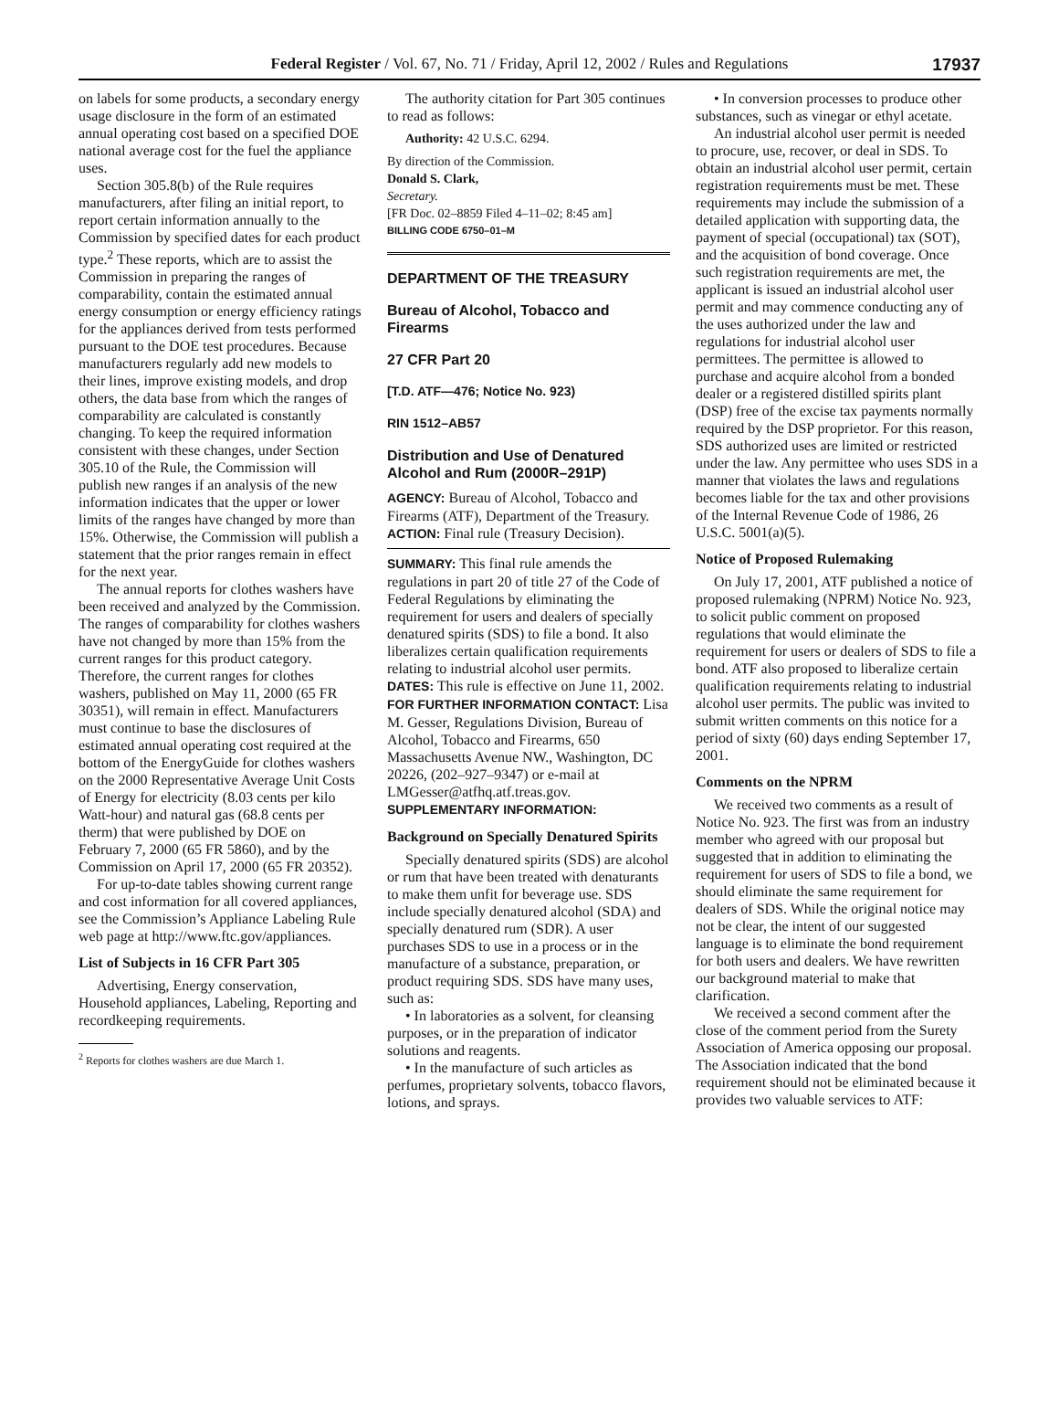Federal Register / Vol. 67, No. 71 / Friday, April 12, 2002 / Rules and Regulations 17937
on labels for some products, a secondary energy usage disclosure in the form of an estimated annual operating cost based on a specified DOE national average cost for the fuel the appliance uses.
Section 305.8(b) of the Rule requires manufacturers, after filing an initial report, to report certain information annually to the Commission by specified dates for each product type.<sup>2</sup> These reports, which are to assist the Commission in preparing the ranges of comparability, contain the estimated annual energy consumption or energy efficiency ratings for the appliances derived from tests performed pursuant to the DOE test procedures. Because manufacturers regularly add new models to their lines, improve existing models, and drop others, the data base from which the ranges of comparability are calculated is constantly changing. To keep the required information consistent with these changes, under Section 305.10 of the Rule, the Commission will publish new ranges if an analysis of the new information indicates that the upper or lower limits of the ranges have changed by more than 15%. Otherwise, the Commission will publish a statement that the prior ranges remain in effect for the next year.
The annual reports for clothes washers have been received and analyzed by the Commission. The ranges of comparability for clothes washers have not changed by more than 15% from the current ranges for this product category. Therefore, the current ranges for clothes washers, published on May 11, 2000 (65 FR 30351), will remain in effect. Manufacturers must continue to base the disclosures of estimated annual operating cost required at the bottom of the EnergyGuide for clothes washers on the 2000 Representative Average Unit Costs of Energy for electricity (8.03 cents per kilo Watt-hour) and natural gas (68.8 cents per therm) that were published by DOE on February 7, 2000 (65 FR 5860), and by the Commission on April 17, 2000 (65 FR 20352).
For up-to-date tables showing current range and cost information for all covered appliances, see the Commission’s Appliance Labeling Rule web page at http://www.ftc.gov/appliances.
List of Subjects in 16 CFR Part 305
Advertising, Energy conservation, Household appliances, Labeling, Reporting and recordkeeping requirements.
<sup>2</sup> Reports for clothes washers are due March 1.
The authority citation for Part 305 continues to read as follows:
Authority: 42 U.S.C. 6294.
By direction of the Commission.
Donald S. Clark,
Secretary.
[FR Doc. 02–8859 Filed 4–11–02; 8:45 am]
BILLING CODE 6750–01–M
DEPARTMENT OF THE TREASURY
Bureau of Alcohol, Tobacco and Firearms
27 CFR Part 20
[T.D. ATF—476; Notice No. 923)
RIN 1512–AB57
Distribution and Use of Denatured Alcohol and Rum (2000R–291P)
AGENCY: Bureau of Alcohol, Tobacco and Firearms (ATF), Department of the Treasury.
ACTION: Final rule (Treasury Decision).
SUMMARY: This final rule amends the regulations in part 20 of title 27 of the Code of Federal Regulations by eliminating the requirement for users and dealers of specially denatured spirits (SDS) to file a bond. It also liberalizes certain qualification requirements relating to industrial alcohol user permits.
DATES: This rule is effective on June 11, 2002.
FOR FURTHER INFORMATION CONTACT: Lisa M. Gesser, Regulations Division, Bureau of Alcohol, Tobacco and Firearms, 650 Massachusetts Avenue NW., Washington, DC 20226, (202–927–9347) or e-mail at LMGesser@atfhq.atf.treas.gov.
SUPPLEMENTARY INFORMATION:
Background on Specially Denatured Spirits
Specially denatured spirits (SDS) are alcohol or rum that have been treated with denaturants to make them unfit for beverage use. SDS include specially denatured alcohol (SDA) and specially denatured rum (SDR). A user purchases SDS to use in a process or in the manufacture of a substance, preparation, or product requiring SDS. SDS have many uses, such as:
• In laboratories as a solvent, for cleansing purposes, or in the preparation of indicator solutions and reagents.
• In the manufacture of such articles as perfumes, proprietary solvents, tobacco flavors, lotions, and sprays.
• In conversion processes to produce other substances, such as vinegar or ethyl acetate.
An industrial alcohol user permit is needed to procure, use, recover, or deal in SDS. To obtain an industrial alcohol user permit, certain registration requirements must be met. These requirements may include the submission of a detailed application with supporting data, the payment of special (occupational) tax (SOT), and the acquisition of bond coverage. Once such registration requirements are met, the applicant is issued an industrial alcohol user permit and may commence conducting any of the uses authorized under the law and regulations for industrial alcohol user permittees. The permittee is allowed to purchase and acquire alcohol from a bonded dealer or a registered distilled spirits plant (DSP) free of the excise tax payments normally required by the DSP proprietor. For this reason, SDS authorized uses are limited or restricted under the law. Any permittee who uses SDS in a manner that violates the laws and regulations becomes liable for the tax and other provisions of the Internal Revenue Code of 1986, 26 U.S.C. 5001(a)(5).
Notice of Proposed Rulemaking
On July 17, 2001, ATF published a notice of proposed rulemaking (NPRM) Notice No. 923, to solicit public comment on proposed regulations that would eliminate the requirement for users or dealers of SDS to file a bond. ATF also proposed to liberalize certain qualification requirements relating to industrial alcohol user permits. The public was invited to submit written comments on this notice for a period of sixty (60) days ending September 17, 2001.
Comments on the NPRM
We received two comments as a result of Notice No. 923. The first was from an industry member who agreed with our proposal but suggested that in addition to eliminating the requirement for users of SDS to file a bond, we should eliminate the same requirement for dealers of SDS. While the original notice may not be clear, the intent of our suggested language is to eliminate the bond requirement for both users and dealers. We have rewritten our background material to make that clarification.
We received a second comment after the close of the comment period from the Surety Association of America opposing our proposal. The Association indicated that the bond requirement should not be eliminated because it provides two valuable services to ATF: